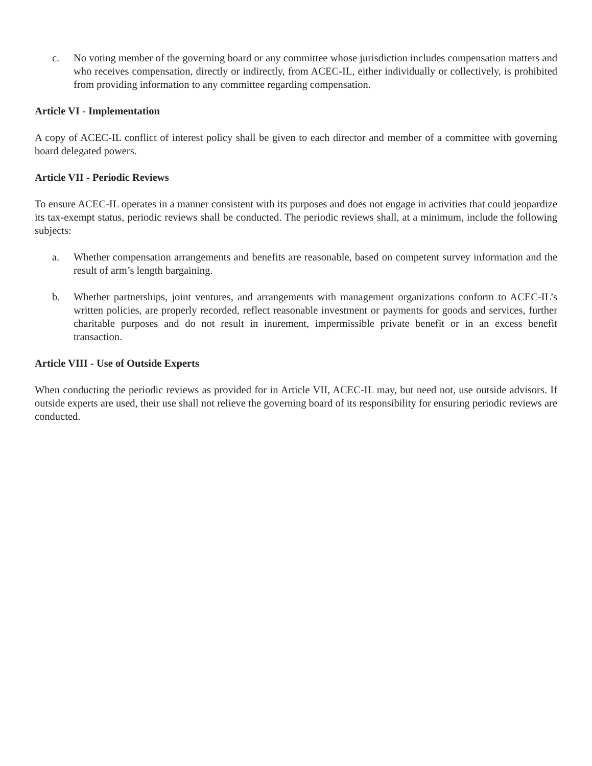c. No voting member of the governing board or any committee whose jurisdiction includes compensation matters and who receives compensation, directly or indirectly, from ACEC-IL, either individually or collectively, is prohibited from providing information to any committee regarding compensation.
Article VI - Implementation
A copy of ACEC-IL conflict of interest policy shall be given to each director and member of a committee with governing board delegated powers.
Article VII - Periodic Reviews
To ensure ACEC-IL operates in a manner consistent with its purposes and does not engage in activities that could jeopardize its tax-exempt status, periodic reviews shall be conducted. The periodic reviews shall, at a minimum, include the following subjects:
a. Whether compensation arrangements and benefits are reasonable, based on competent survey information and the result of arm’s length bargaining.
b. Whether partnerships, joint ventures, and arrangements with management organizations conform to ACEC-IL’s written policies, are properly recorded, reflect reasonable investment or payments for goods and services, further charitable purposes and do not result in inurement, impermissible private benefit or in an excess benefit transaction.
Article VIII - Use of Outside Experts
When conducting the periodic reviews as provided for in Article VII, ACEC-IL may, but need not, use outside advisors. If outside experts are used, their use shall not relieve the governing board of its responsibility for ensuring periodic reviews are conducted.